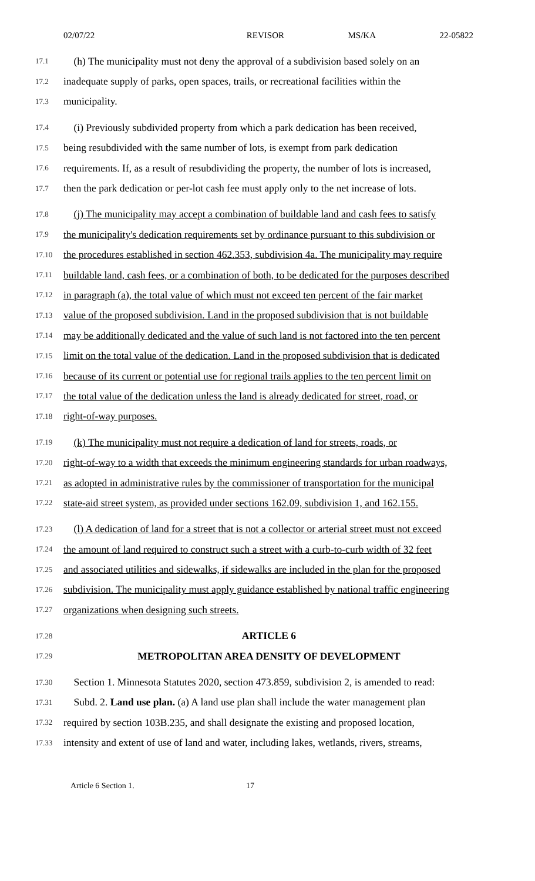02/07/22 REVISOR MS/KA 22-05822
17.1 (h) The municipality must not deny the approval of a subdivision based solely on an
17.2 inadequate supply of parks, open spaces, trails, or recreational facilities within the
17.3 municipality.
17.4 (i) Previously subdivided property from which a park dedication has been received,
17.5 being resubdivided with the same number of lots, is exempt from park dedication
17.6 requirements. If, as a result of resubdividing the property, the number of lots is increased,
17.7 then the park dedication or per-lot cash fee must apply only to the net increase of lots.
17.8 (j) The municipality may accept a combination of buildable land and cash fees to satisfy
17.9 the municipality's dedication requirements set by ordinance pursuant to this subdivision or
17.10 the procedures established in section 462.353, subdivision 4a. The municipality may require
17.11 buildable land, cash fees, or a combination of both, to be dedicated for the purposes described
17.12 in paragraph (a), the total value of which must not exceed ten percent of the fair market
17.13 value of the proposed subdivision. Land in the proposed subdivision that is not buildable
17.14 may be additionally dedicated and the value of such land is not factored into the ten percent
17.15 limit on the total value of the dedication. Land in the proposed subdivision that is dedicated
17.16 because of its current or potential use for regional trails applies to the ten percent limit on
17.17 the total value of the dedication unless the land is already dedicated for street, road, or
17.18 right-of-way purposes.
17.19 (k) The municipality must not require a dedication of land for streets, roads, or
17.20 right-of-way to a width that exceeds the minimum engineering standards for urban roadways,
17.21 as adopted in administrative rules by the commissioner of transportation for the municipal
17.22 state-aid street system, as provided under sections 162.09, subdivision 1, and 162.155.
17.23 (l) A dedication of land for a street that is not a collector or arterial street must not exceed
17.24 the amount of land required to construct such a street with a curb-to-curb width of 32 feet
17.25 and associated utilities and sidewalks, if sidewalks are included in the plan for the proposed
17.26 subdivision. The municipality must apply guidance established by national traffic engineering
17.27 organizations when designing such streets.
17.28 ARTICLE 6
17.29 METROPOLITAN AREA DENSITY OF DEVELOPMENT
17.30 Section 1. Minnesota Statutes 2020, section 473.859, subdivision 2, is amended to read:
17.31 Subd. 2. Land use plan. (a) A land use plan shall include the water management plan
17.32 required by section 103B.235, and shall designate the existing and proposed location,
17.33 intensity and extent of use of land and water, including lakes, wetlands, rivers, streams,
Article 6 Section 1. 17